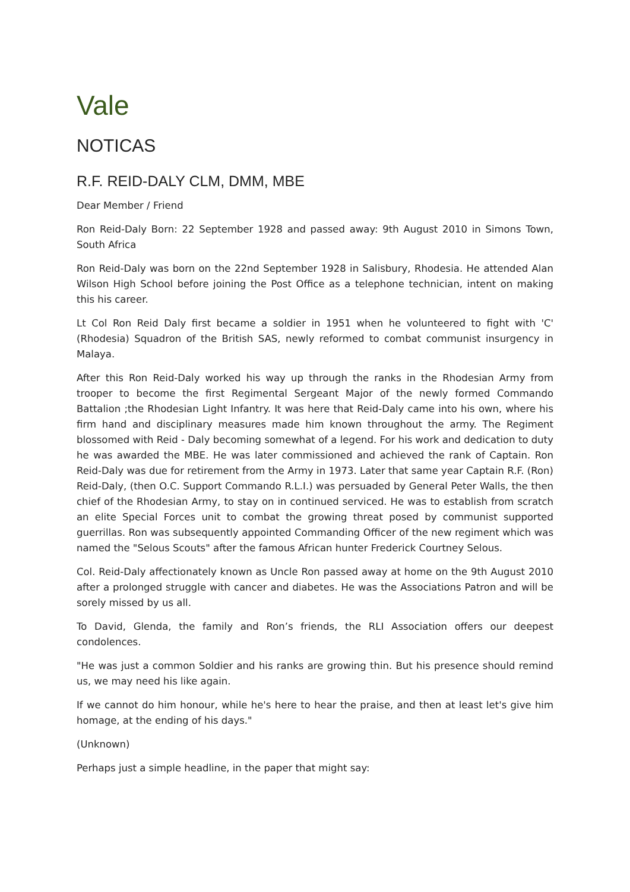Vale
NOTICAS
R.F. REID-DALY CLM, DMM, MBE
Dear Member / Friend
Ron Reid-Daly Born: 22 September 1928 and passed away: 9th August 2010 in Simons Town, South Africa
Ron Reid-Daly was born on the 22nd September 1928 in Salisbury, Rhodesia. He attended Alan Wilson High School before joining the Post Office as a telephone technician, intent on making this his career.
Lt Col Ron Reid Daly first became a soldier in 1951 when he volunteered to fight with 'C' (Rhodesia) Squadron of the British SAS, newly reformed to combat communist insurgency in Malaya.
After this Ron Reid-Daly worked his way up through the ranks in the Rhodesian Army from trooper to become the first Regimental Sergeant Major of the newly formed Commando Battalion ;the Rhodesian Light Infantry. It was here that Reid-Daly came into his own, where his firm hand and disciplinary measures made him known throughout the army. The Regiment blossomed with Reid - Daly becoming somewhat of a legend. For his work and dedication to duty he was awarded the MBE. He was later commissioned and achieved the rank of Captain. Ron Reid-Daly was due for retirement from the Army in 1973. Later that same year Captain R.F. (Ron) Reid-Daly, (then O.C. Support Commando R.L.I.) was persuaded by General Peter Walls, the then chief of the Rhodesian Army, to stay on in continued serviced. He was to establish from scratch an elite Special Forces unit to combat the growing threat posed by communist supported guerrillas. Ron was subsequently appointed Commanding Officer of the new regiment which was named the "Selous Scouts" after the famous African hunter Frederick Courtney Selous.
Col. Reid-Daly affectionately known as Uncle Ron passed away at home on the 9th August 2010 after a prolonged struggle with cancer and diabetes. He was the Associations Patron and will be sorely missed by us all.
To David, Glenda, the family and Ron’s friends, the RLI Association offers our deepest condolences.
"He was just a common Soldier and his ranks are growing thin. But his presence should remind us, we may need his like again.
If we cannot do him honour, while he's here to hear the praise, and then at least let's give him homage, at the ending of his days."
(Unknown)
Perhaps just a simple headline, in the paper that might say: